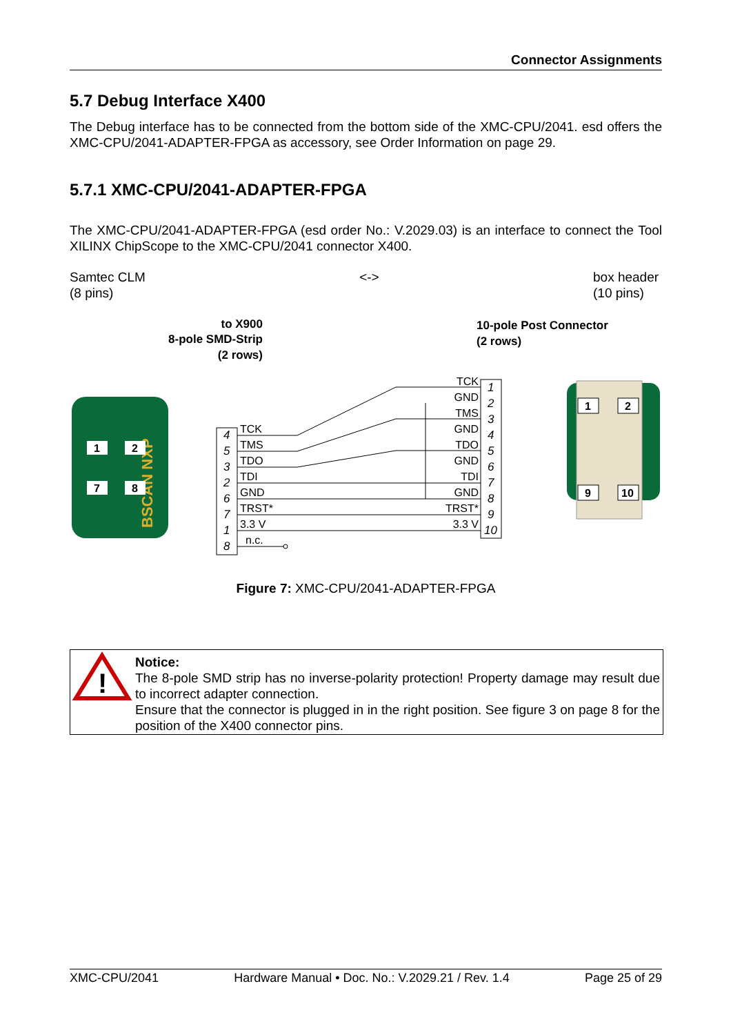Connector Assignments
5.7 Debug Interface X400
The Debug interface has to be connected from the bottom side of the XMC-CPU/2041. esd offers the XMC-CPU/2041-ADAPTER-FPGA as accessory, see Order Information on page 29.
5.7.1 XMC-CPU/2041-ADAPTER-FPGA
The XMC-CPU/2041-ADAPTER-FPGA (esd order No.: V.2029.03) is an interface to connect the Tool XILINX ChipScope to the XMC-CPU/2041 connector X400.
Samtec CLM
(8 pins)
<-> box header
(10 pins)
to X900
8-pole SMD-Strip
(2 rows)
10-pole Post Connector
(2 rows)
BSCAN NXP
1
2
7
8
4
5
3
2
6
7
1
8
1
2
3
4
5
6
7
8
9
10
TCK
TMS
TDO
TDI
GND
TRST*
3.3 V
n.c.
TCK
GND
TMS
GND
TDO
GND
TDI
GND
TRST*
3.3 V
1
2
9
10
Figure 7: XMC-CPU/2041-ADAPTER-FPGA
!
Notice:
The 8-pole SMD strip has no inverse-polarity protection! Property damage may result due to incorrect adapter connection.
Ensure that the connector is plugged in in the right position. See figure 3 on page 8 for the position of the X400 connector pins.
XMC-CPU/2041 Hardware Manual • Doc. No.: V.2029.21 / Rev. 1.4 Page 25 of 29